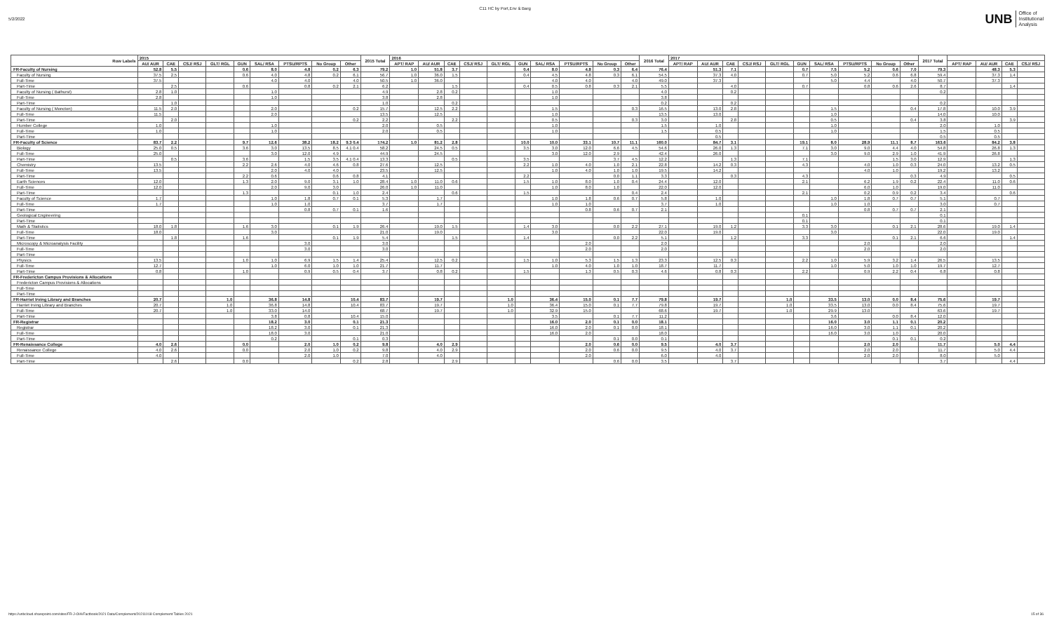5/2/2022 C11 HC by Port,Env & Barg UNB Office of
Institutional
Analysis
| Row Labels | 2015 | | | | | | | | | 2015 Total | 2016 | | | | | | | | | | 2016 Total | 2017 | | | | | | | | | | 2017 Total | | | | |
| --- | --- | --- | --- | --- | --- | --- | --- | --- | --- | --- | --- | --- | --- | --- | --- | --- | --- | --- | --- | --- | --- | --- | --- | --- | --- | --- | --- | --- | --- | --- | --- | --- | --- | --- | --- | --- |
| | AU/ AUR | CAE | CSJ/ RSJ | GLT/ RGL | GUN | SAL/ RSA | PTSU/RPTS | No Group | Other | | APT/ RAP | AU/ AUR | CAE | CSJ/ RSJ | GLT/ RGL | GUN | SAL/ RSA | PTSU/RPTS | No Group | Other | | APT/ RAP | AU/ AUR | CAE | CSJ/ RSJ | GLT/ RGL | GUN | SAL/ RSA | PTSU/RPTS | No Group | Other | | APT/ RAP | AU/ AUR | CAE | CSJ/ RSJ |
| FR-Faculty of Nursing | 52.8 | 5.5 | | | 0.6 | 8.0 | 4.8 | 0.2 | 6.3 | 79.2 | 1.0 | 51.8 | 3.7 | | | 0.4 | 8.0 | 4.8 | 0.3 | 6.4 | 76.4 | | 51.3 | 7.1 | | | 0.7 | 7.5 | 5.2 | 0.6 | 7.0 | 79.3 | | 48.3 | 5.3 | |
| Faculty of Nursing | 37.5 | 2.5 | | | 0.6 | 4.0 | 4.8 | 0.2 | 6.1 | 56.7 | 1.0 | 36.0 | 1.5 | | | 0.4 | 4.5 | 4.8 | 0.3 | 6.1 | 54.5 | | 37.3 | 4.0 | | | 0.7 | 5.0 | 5.2 | 0.6 | 6.8 | 59.4 | | 37.3 | 1.4 | |
| Full-Time | 37.5 | | | | | 4.0 | 4.0 | | 4.0 | 50.5 | 1.0 | 36.0 | | | | | 4.0 | 4.0 | | 4.0 | 49.0 | | 37.3 | | | | | 5.0 | 4.4 | | 4.0 | 50.7 | | 37.3 | | |
| Part-Time | | 2.5 | | | 0.6 | | 0.8 | 0.2 | 2.1 | 6.2 | | | 1.5 | | | 0.4 | 0.5 | 0.8 | 0.3 | 2.1 | 5.5 | | | 4.0 | | | 0.7 | | 0.8 | 0.6 | 2.6 | 8.7 | | | 1.4 | |
| Faculty of Nursing ( Bathurst) | 2.8 | 1.0 | | | | 1.0 | | | | 4.9 | | 2.8 | 0.2 | | | | 1.0 | | | | 4.0 | | | 0.2 | | | | | | | | 0.2 | | | | |
| Full-Time | 2.8 | | | | | 1.0 | | | | 3.8 | | 2.8 | | | | | 1.0 | | | | 3.8 | | | | | | | | | | | | | | | |
| Part-Time | | 1.0 | | | | | | | | 1.0 | | | 0.2 | | | | | | | | 0.2 | | | 0.2 | | | | | | | | 0.2 | | | | |
| Faculty of Nursing ( Moncton) | 11.5 | 2.0 | | | | 2.0 | | | 0.2 | 15.7 | | 12.5 | 2.2 | | | | 1.5 | | | 0.3 | 16.5 | | 13.0 | 2.8 | | | | 1.5 | | | 0.4 | 17.8 | | 10.0 | 3.9 | |
| Full-Time | 11.5 | | | | | 2.0 | | | | 13.5 | | 12.5 | | | | | 1.0 | | | | 13.5 | | 13.0 | | | | | 1.0 | | | | 14.0 | | 10.0 | | |
| Part-Time | | 2.0 | | | | | | | 0.2 | 2.2 | | | 2.2 | | | | 0.5 | | | 0.3 | 3.0 | | | 2.8 | | | | 0.5 | | | 0.4 | 3.8 | | | 3.9 | |
| Humber College | 1.0 | | | | | 1.0 | | | | 2.0 | | 0.5 | | | | | 1.0 | | | | 1.5 | | 1.0 | | | | | 1.0 | | | | 2.0 | | 1.0 | | |
| Full-Time | 1.0 | | | | | 1.0 | | | | 2.0 | | 0.5 | | | | | 1.0 | | | | 1.5 | | 0.5 | | | | | 1.0 | | | | 1.5 | | 0.5 | | |
| Part-Time | | | | | | | | | | | | | | | | | | | | | | | 0.5 | | | | | | | | | 0.5 | | 0.5 | | |
| FR-Faculty of Science | 83.7 | 2.2 | | | 9.7 | 12.6 | 38.2 | 18.2 | 9.3 0.4 | 174.2 | 1.0 | 81.2 | 2.8 | | | 10.0 | 10.0 | 33.1 | 10.7 | 11.1 | 160.0 | | 84.7 | 3.1 | | | 19.1 | 8.0 | 28.9 | 11.1 | 8.7 | 163.6 | | 84.2 | 3.8 | |
| Biology | 25.0 | 0.5 | | | 3.6 | 3.0 | 13.5 | 8.5 | 4.1 0.4 | 58.2 | | 24.5 | 0.5 | | | 3.5 | 3.0 | 12.0 | 6.6 | 4.5 | 54.6 | | 26.0 | 1.3 | | | 7.1 | 3.0 | 9.0 | 4.4 | 4.0 | 54.8 | | 26.8 | 1.3 | |
| Full-Time | 25.0 | | | | | 3.0 | 12.0 | 4.9 | | 44.9 | | 24.5 | | | | | 3.0 | 12.0 | 2.9 | | 42.4 | | 26.0 | | | | | 3.0 | 9.0 | 2.9 | 1.0 | 41.9 | | 26.8 | | |
| Part-Time | | 0.5 | | | 3.6 | | 1.5 | 3.5 | 4.1 0.4 | 13.3 | | | 0.5 | | | 3.5 | | | 3.7 | 4.5 | 12.2 | | | 1.3 | | | 7.1 | | | 1.5 | 3.0 | 12.9 | | | 1.3 | |
| Chemistry | 13.5 | | | | 2.2 | 2.6 | 4.0 | 4.6 | 0.8 | 27.6 | | 12.5 | | | | 2.2 | 1.0 | 4.0 | 1.0 | 2.1 | 22.8 | | 14.2 | 0.3 | | | 4.3 | | 4.0 | 1.0 | 0.3 | 24.0 | | 13.2 | 0.5 | |
| Full-Time | 13.5 | | | | | 2.0 | 4.0 | 4.0 | | 23.5 | | 12.5 | | | | | 1.0 | 4.0 | 1.0 | 1.0 | 19.5 | | 14.2 | | | | | | 4.0 | 1.0 | | 19.2 | | 13.2 | | |
| Part-Time | | | | | 2.2 | 0.6 | | 0.6 | 0.8 | 4.1 | | | | | | 2.2 | | | 0.0 | 1.1 | 3.3 | | | 0.3 | | | 4.3 | | | | 0.3 | 4.9 | | | 0.5 | |
| Earth Sciences | 12.0 | | | | 1.3 | 2.0 | 9.0 | 3.1 | 1.0 | 28.4 | 1.0 | 11.0 | 0.6 | | | 1.5 | 1.0 | 8.0 | 1.0 | 0.4 | 24.4 | | 12.0 | | | | 2.1 | | 6.2 | 1.9 | 0.2 | 22.4 | | 11.0 | 0.6 | |
| Full-Time | 12.0 | | | | | 2.0 | 9.0 | 3.0 | | 26.0 | 1.0 | 11.0 | | | | | 1.0 | 8.0 | 1.0 | | 22.0 | | 12.0 | | | | | | 6.0 | 1.0 | | 19.0 | | 11.0 | | |
| Part-Time | | | | | 1.3 | | | 0.1 | 1.0 | 2.4 | | | 0.6 | | | 1.5 | | | | 0.4 | 2.4 | | | | | | 2.1 | | 0.2 | 0.9 | 0.2 | 3.4 | | | 0.6 | |
| Faculty of Science | 1.7 | | | | | 1.0 | 1.8 | 0.7 | 0.1 | 5.3 | | 1.7 | | | | | 1.0 | 1.8 | 0.6 | 0.7 | 5.8 | | 1.0 | | | | | 1.0 | 1.8 | 0.7 | 0.7 | 5.1 | | 0.7 | | |
| Full-Time | 1.7 | | | | | 1.0 | 1.0 | | | 3.7 | | 1.7 | | | | | 1.0 | 1.0 | | | 3.7 | | 1.0 | | | | | 1.0 | 1.0 | | | 3.0 | | 0.7 | | |
| Part-Time | | | | | | | 0.8 | 0.7 | 0.1 | 1.6 | | | | | | | | 0.8 | 0.6 | 0.7 | 2.1 | | | | | | | | 0.8 | 0.7 | 0.7 | 2.1 | | | | |
| Geological Engineering | | | | | | | | | | | | | | | | | | | | | | | | | | | 0.1 | | | | | 0.1 | | | | |
| Part-Time | | | | | | | | | | | | | | | | | | | | | | | | | | | 0.1 | | | | | 0.1 | | | | |
| Math & Statistics | 18.0 | 1.8 | | | 1.6 | 3.0 | | 0.1 | 1.9 | 26.4 | | 19.0 | 1.5 | | | 1.4 | 3.0 | | 0.0 | 2.2 | 27.1 | | 19.0 | 1.2 | | | 3.3 | 3.0 | | 0.1 | 2.1 | 28.6 | | 19.0 | 1.4 | |
| Full-Time | 18.0 | | | | | 3.0 | | | | 21.0 | | 19.0 | | | | | 3.0 | | | | 22.0 | | 19.0 | | | | | 3.0 | | | | 22.0 | | 19.0 | | |
| Part-Time | | 1.8 | | | 1.6 | | | 0.1 | 1.9 | 5.4 | | | 1.5 | | | 1.4 | | | 0.0 | 2.2 | 5.1 | | | 1.2 | | | 3.3 | | | 0.1 | 2.1 | 6.6 | | | 1.4 | |
| Microscopy & Microanalysis Facility | | | | | | | 3.0 | | | 3.0 | | | | | | | | 2.0 | | | 2.0 | | | | | | | | 2.0 | | | 2.0 | | | | |
| Full-Time | | | | | | | 3.0 | | | 3.0 | | | | | | | | 2.0 | | | 2.0 | | | | | | | | 2.0 | | | 2.0 | | | | |
| Part-Time | | | | | | | | | | | | | | | | | | | | | | | | | | | | | | | | | | | | |
| Physics | 13.5 | | | | 1.0 | 1.0 | 6.9 | 1.5 | 1.4 | 25.4 | | 12.5 | 0.2 | | | 1.5 | 1.0 | 5.3 | 1.5 | 1.3 | 23.3 | | 12.5 | 0.3 | | | 2.2 | 1.0 | 5.9 | 3.2 | 1.4 | 26.5 | | 13.5 | | |
| Full-Time | 12.7 | | | | | 1.0 | 6.0 | 1.0 | 1.0 | 21.7 | | 11.7 | | | | | 1.0 | 4.0 | 1.0 | 1.0 | 18.7 | | 11.7 | | | | | 1.0 | 5.0 | 1.0 | 1.0 | 19.7 | | 12.7 | | |
| Part-Time | 0.8 | | | | 1.0 | | 0.9 | 0.5 | 0.4 | 3.7 | | 0.8 | 0.2 | | | 1.5 | | 1.3 | 0.5 | 0.3 | 4.6 | | 0.8 | 0.3 | | | 2.2 | | 0.9 | 2.2 | 0.4 | 6.8 | | 0.8 | | |
| FR-Fredericton Campus Provisions & Allocations | | | | | | | | | | | | | | | | | | | | | | | | | | | | | | | | | | | | |
| Fredericton Campus Provisions & Allocations | | | | | | | | | | | | | | | | | | | | | | | | | | | | | | | | | | | | |
| Full-Time | | | | | | | | | | | | | | | | | | | | | | | | | | | | | | | | | | | | |
| Part-Time | | | | | | | | | | | | | | | | | | | | | | | | | | | | | | | | | | | | |
| FR-Harriet Irving Library and Branches | 20.7 | | | 1.0 | | 36.8 | 14.8 | | 10.4 | 83.7 | | 19.7 | | | 1.0 | | 36.4 | 15.0 | 0.1 | 7.7 | 79.8 | | 19.7 | | | 1.0 | | 33.5 | 13.0 | 0.0 | 8.4 | 75.6 | | 19.7 | | |
| Harriet Irving Library and Branches | 20.7 | | | 1.0 | | 36.8 | 14.8 | | 10.4 | 83.7 | | 19.7 | | | 1.0 | | 36.4 | 15.0 | 0.1 | 7.7 | 79.8 | | 19.7 | | | 1.0 | | 33.5 | 13.0 | 0.0 | 8.4 | 75.6 | | 19.7 | | |
| Full-Time | 20.7 | | | 1.0 | | 33.0 | 14.0 | | | 68.7 | | 19.7 | | | 1.0 | | 32.9 | 15.0 | | | 68.6 | | 19.7 | | | 1.0 | | 29.9 | 13.0 | | | 63.6 | | 19.7 | | |
| Part-Time | | | | | | 3.8 | 0.8 | | 10.4 | 15.0 | | | | | | | 3.5 | | 0.1 | 7.7 | 11.2 | | | | | | | 3.6 | | 0.0 | 8.4 | 12.0 | | | | |
| FR-Registrar | | | | | | 18.2 | 3.0 | | 0.1 | 21.3 | | | | | | | 16.0 | 2.0 | 0.1 | 0.0 | 18.1 | | | | | | | 16.0 | 3.0 | 1.1 | 0.1 | 20.2 | | | | |
| Registrar | | | | | | 18.2 | 3.0 | | 0.1 | 21.3 | | | | | | | 16.0 | 2.0 | 0.1 | 0.0 | 18.1 | | | | | | | 16.0 | 3.0 | 1.1 | 0.1 | 20.2 | | | | |
| Full-Time | | | | | | 18.0 | 3.0 | | | 21.0 | | | | | | | 16.0 | 2.0 | | | 18.0 | | | | | | | 16.0 | 3.0 | 1.0 | | 20.0 | | | | |
| Part-Time | | | | | | 0.2 | | | 0.1 | 0.3 | | | | | | | | | 0.1 | 0.0 | 0.1 | | | | | | | | | 0.1 | 0.1 | 0.2 | | | | |
| FR-Renaissance College | 4.0 | 2.6 | | | 0.0 | | 2.0 | 1.0 | 0.2 | 9.8 | | 4.0 | 2.9 | | | | | 2.0 | 0.6 | 0.0 | 9.5 | | 4.0 | 3.7 | | | | | 2.0 | 2.0 | | 11.7 | | 5.0 | 4.4 | |
| Renaissance College | 4.0 | 2.6 | | | 0.0 | | 2.0 | 1.0 | 0.2 | 9.8 | | 4.0 | 2.9 | | | | | 2.0 | 0.6 | 0.0 | 9.5 | | 4.0 | 3.7 | | | | | 2.0 | 2.0 | | 11.7 | | 5.0 | 4.4 | |
| Full-Time | 4.0 | | | | | | 2.0 | 1.0 | | 7.0 | | 4.0 | | | | | | 2.0 | | | 6.0 | | 4.0 | | | | | | 2.0 | 2.0 | | 8.0 | | 5.0 | | |
| Part-Time | | 2.6 | | | 0.0 | | | | 0.2 | 2.8 | | | 2.9 | | | | | | 0.6 | 0.0 | 3.5 | | | 3.7 | | | | | | | | 3.7 | | | 4.4 | |
https://unbcloud.sharepoint.com/sites/FR-J-OIA/Factbook/2021 Data/Complement/20211018 Complement Tables 2021 15 of 36